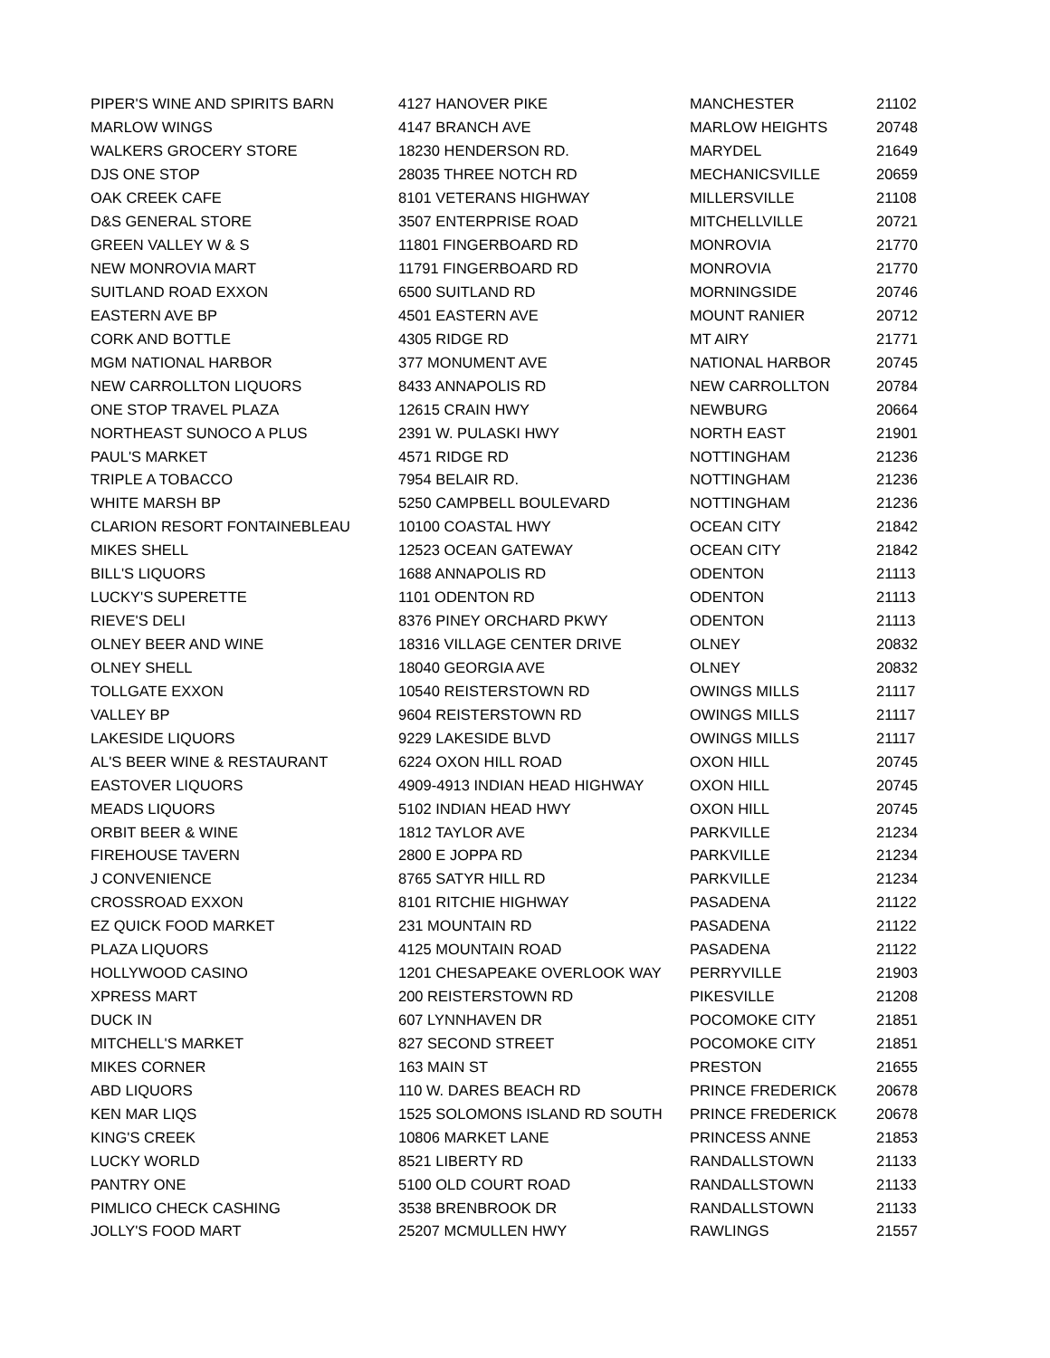| PIPER'S WINE AND SPIRITS BARN | 4127 HANOVER PIKE | MANCHESTER | 21102 |
| MARLOW WINGS | 4147 BRANCH AVE | MARLOW HEIGHTS | 20748 |
| WALKERS GROCERY STORE | 18230 HENDERSON RD. | MARYDEL | 21649 |
| DJS ONE STOP | 28035 THREE NOTCH RD | MECHANICSVILLE | 20659 |
| OAK CREEK CAFE | 8101 VETERANS HIGHWAY | MILLERSVILLE | 21108 |
| D&S GENERAL STORE | 3507 ENTERPRISE ROAD | MITCHELLVILLE | 20721 |
| GREEN VALLEY W & S | 11801 FINGERBOARD RD | MONROVIA | 21770 |
| NEW MONROVIA MART | 11791 FINGERBOARD RD | MONROVIA | 21770 |
| SUITLAND ROAD EXXON | 6500 SUITLAND RD | MORNINGSIDE | 20746 |
| EASTERN AVE BP | 4501 EASTERN AVE | MOUNT RANIER | 20712 |
| CORK AND BOTTLE | 4305 RIDGE RD | MT AIRY | 21771 |
| MGM NATIONAL HARBOR | 377 MONUMENT AVE | NATIONAL HARBOR | 20745 |
| NEW CARROLLTON LIQUORS | 8433 ANNAPOLIS RD | NEW CARROLLTON | 20784 |
| ONE STOP TRAVEL PLAZA | 12615 CRAIN HWY | NEWBURG | 20664 |
| NORTHEAST SUNOCO A PLUS | 2391 W. PULASKI HWY | NORTH EAST | 21901 |
| PAUL'S MARKET | 4571 RIDGE RD | NOTTINGHAM | 21236 |
| TRIPLE A TOBACCO | 7954 BELAIR RD. | NOTTINGHAM | 21236 |
| WHITE MARSH BP | 5250 CAMPBELL BOULEVARD | NOTTINGHAM | 21236 |
| CLARION RESORT FONTAINEBLEAU | 10100 COASTAL HWY | OCEAN CITY | 21842 |
| MIKES SHELL | 12523 OCEAN GATEWAY | OCEAN CITY | 21842 |
| BILL'S LIQUORS | 1688 ANNAPOLIS RD | ODENTON | 21113 |
| LUCKY'S SUPERETTE | 1101 ODENTON RD | ODENTON | 21113 |
| RIEVE'S DELI | 8376 PINEY ORCHARD PKWY | ODENTON | 21113 |
| OLNEY BEER AND WINE | 18316 VILLAGE CENTER DRIVE | OLNEY | 20832 |
| OLNEY SHELL | 18040 GEORGIA AVE | OLNEY | 20832 |
| TOLLGATE EXXON | 10540 REISTERSTOWN RD | OWINGS MILLS | 21117 |
| VALLEY BP | 9604 REISTERSTOWN RD | OWINGS MILLS | 21117 |
| LAKESIDE LIQUORS | 9229 LAKESIDE BLVD | OWINGS MILLS | 21117 |
| AL'S BEER WINE & RESTAURANT | 6224 OXON HILL ROAD | OXON HILL | 20745 |
| EASTOVER LIQUORS | 4909-4913 INDIAN HEAD HIGHWAY | OXON HILL | 20745 |
| MEADS LIQUORS | 5102 INDIAN HEAD HWY | OXON HILL | 20745 |
| ORBIT BEER & WINE | 1812 TAYLOR AVE | PARKVILLE | 21234 |
| FIREHOUSE TAVERN | 2800 E JOPPA RD | PARKVILLE | 21234 |
| J CONVENIENCE | 8765 SATYR HILL RD | PARKVILLE | 21234 |
| CROSSROAD EXXON | 8101 RITCHIE HIGHWAY | PASADENA | 21122 |
| EZ QUICK FOOD MARKET | 231 MOUNTAIN RD | PASADENA | 21122 |
| PLAZA LIQUORS | 4125 MOUNTAIN ROAD | PASADENA | 21122 |
| HOLLYWOOD CASINO | 1201 CHESAPEAKE OVERLOOK WAY | PERRYVILLE | 21903 |
| XPRESS MART | 200 REISTERSTOWN RD | PIKESVILLE | 21208 |
| DUCK IN | 607 LYNNHAVEN DR | POCOMOKE CITY | 21851 |
| MITCHELL'S MARKET | 827 SECOND STREET | POCOMOKE CITY | 21851 |
| MIKES CORNER | 163 MAIN ST | PRESTON | 21655 |
| ABD LIQUORS | 110 W. DARES BEACH RD | PRINCE FREDERICK | 20678 |
| KEN MAR LIQS | 1525 SOLOMONS ISLAND RD SOUTH | PRINCE FREDERICK | 20678 |
| KING'S CREEK | 10806 MARKET LANE | PRINCESS ANNE | 21853 |
| LUCKY WORLD | 8521 LIBERTY RD | RANDALLSTOWN | 21133 |
| PANTRY ONE | 5100 OLD COURT ROAD | RANDALLSTOWN | 21133 |
| PIMLICO CHECK CASHING | 3538 BRENBROOK DR | RANDALLSTOWN | 21133 |
| JOLLY'S FOOD MART | 25207 MCMULLEN HWY | RAWLINGS | 21557 |